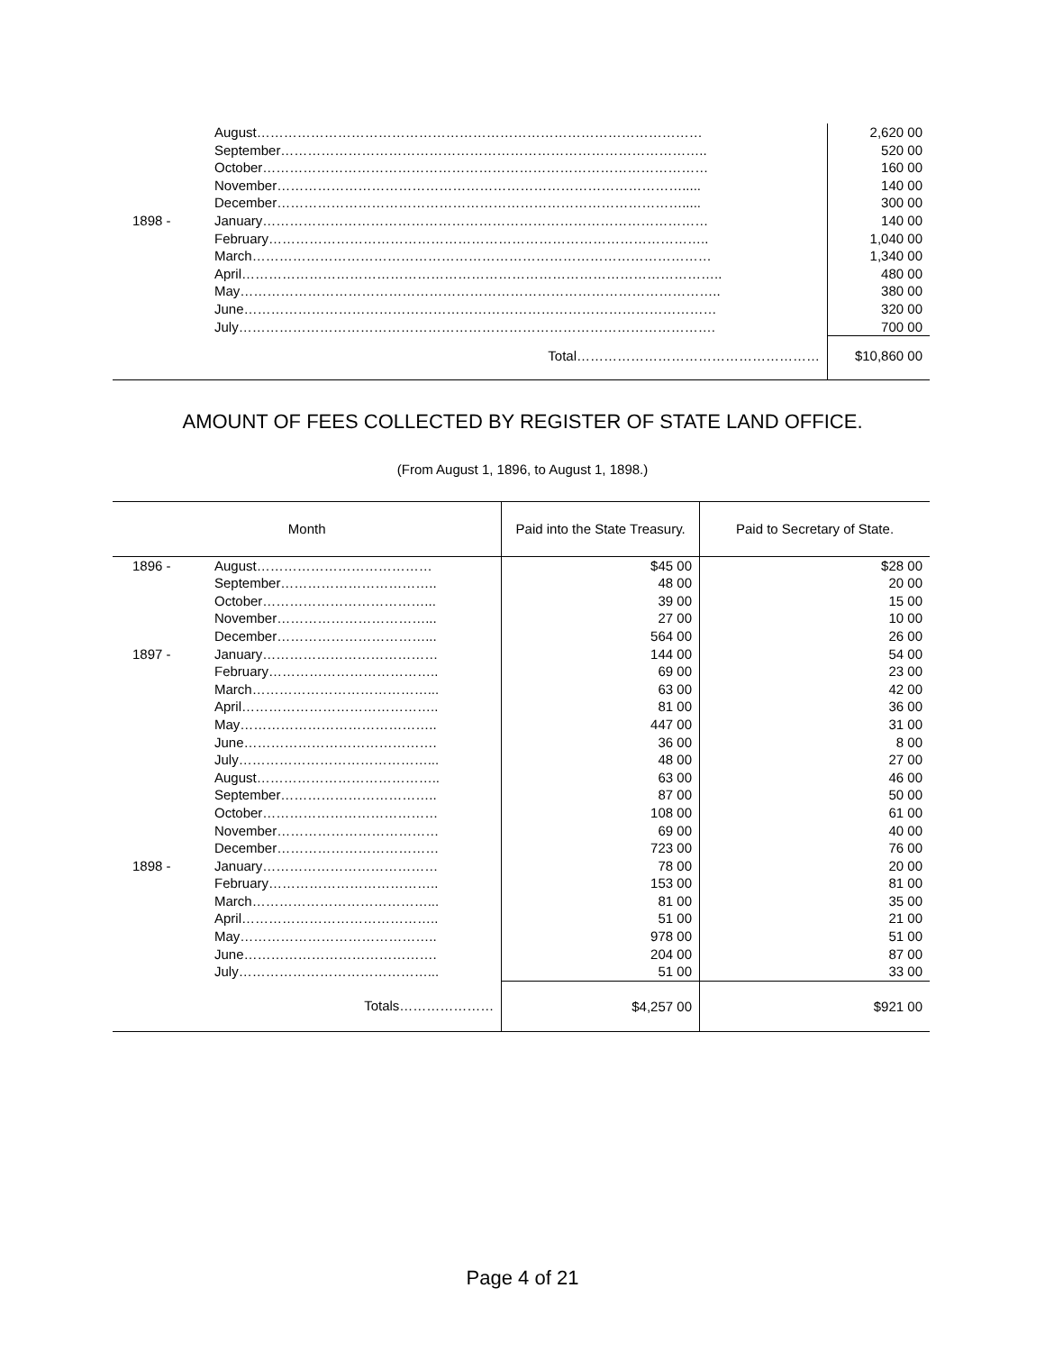| | August……………………………………………………………………………………… | 2,620 00 |
| | September………………………………………………………………………………….. | 520 00 |
| | October……………………………………………………………………………………… | 160 00 |
| | November………………………………………………………………………………..... | 140 00 |
| | December………………………………………………………………………………..... | 300 00 |
| 1898 - | January……………………………………………………………………………………… | 140 00 |
| | February…………………………………………………………………………………….. | 1,040 00 |
| | March………………………………………………………………………………………… | 1,340 00 |
| | April…………………………………………………………………………………………….. | 480 00 |
| | May…………………………………………………………………………………………….. | 380 00 |
| | June…………………………………………………………………………………………… | 320 00 |
| | July……………………………………………………………………………………………. | 700 00 |
| | Total……………………………………………… | $10,860 00 |
AMOUNT OF FEES COLLECTED BY REGISTER OF STATE LAND OFFICE.
(From August 1, 1896, to August 1, 1898.)
| Month | | Paid into the State Treasury. | Paid to Secretary of State. |
| --- | --- | --- | --- |
| 1896 - | August………………………………… | $45 00 | $28 00 |
| | September…………………………….. | 48 00 | 20 00 |
| | October………………………………... | 39 00 | 15 00 |
| | November……………………………... | 27 00 | 10 00 |
| | December……………………………... | 564 00 | 26 00 |
| 1897 - | January………………………………… | 144 00 | 54 00 |
| | February……………………………….. | 69 00 | 23 00 |
| | March…………………………………... | 63 00 | 42 00 |
| | April…………………………………….. | 81 00 | 36 00 |
| | May…………………………………….. | 447 00 | 31 00 |
| | June……………………………………. | 36 00 | 8 00 |
| | July……………………………………... | 48 00 | 27 00 |
| | August………………………………….. | 63 00 | 46 00 |
| | September…………………………….. | 87 00 | 50 00 |
| | October………………………………… | 108 00 | 61 00 |
| | November……………………………… | 69 00 | 40 00 |
| | December……………………………… | 723 00 | 76 00 |
| 1898 - | January………………………………… | 78 00 | 20 00 |
| | February……………………………….. | 153 00 | 81 00 |
| | March…………………………………... | 81 00 | 35 00 |
| | April…………………………………….. | 51 00 | 21 00 |
| | May…………………………………….. | 978 00 | 51 00 |
| | June……………………………………. | 204 00 | 87 00 |
| | July……………………………………... | 51 00 | 33 00 |
| | Totals………………… | $4,257 00 | $921 00 |
Page 4 of 21